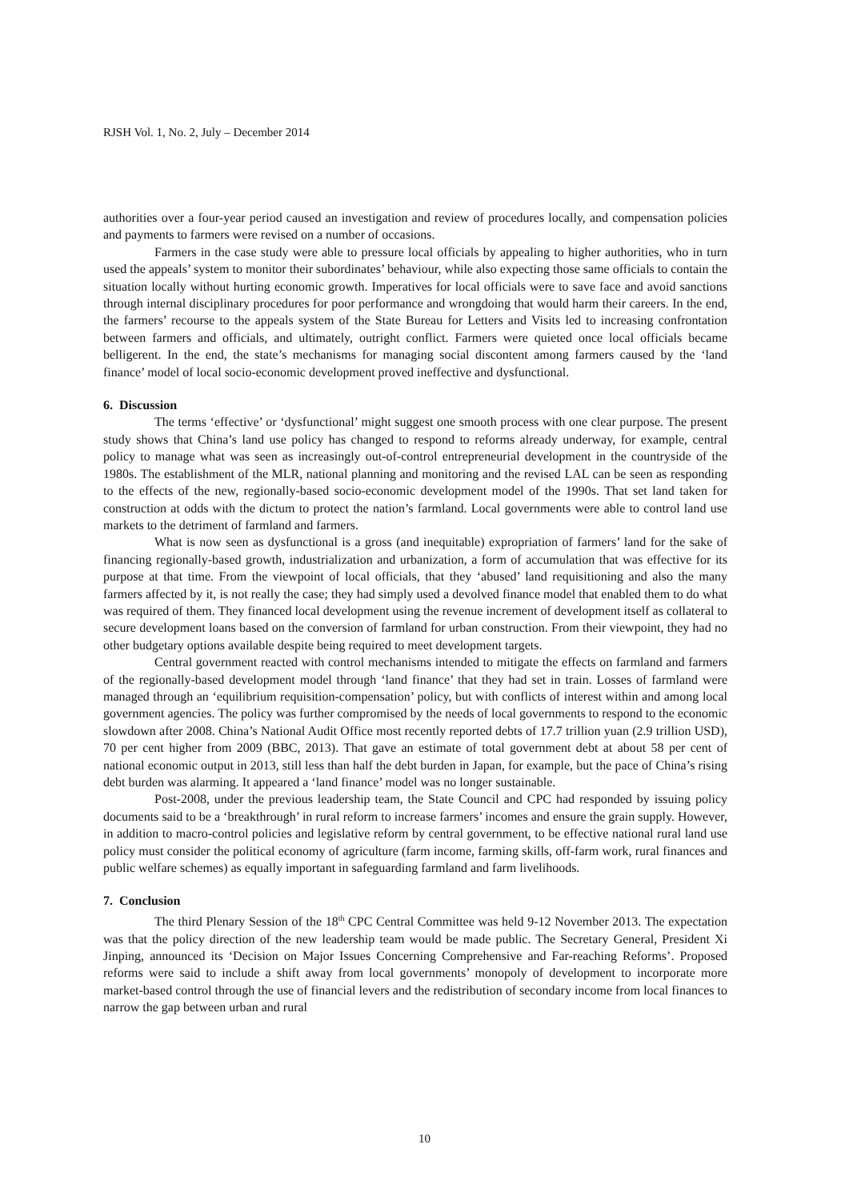RJSH Vol. 1, No. 2, July – December 2014
authorities over a four-year period caused an investigation and review of procedures locally, and compensation policies and payments to farmers were revised on a number of occasions.
Farmers in the case study were able to pressure local officials by appealing to higher authorities, who in turn used the appeals’ system to monitor their subordinates’ behaviour, while also expecting those same officials to contain the situation locally without hurting economic growth. Imperatives for local officials were to save face and avoid sanctions through internal disciplinary procedures for poor performance and wrongdoing that would harm their careers. In the end, the farmers’ recourse to the appeals system of the State Bureau for Letters and Visits led to increasing confrontation between farmers and officials, and ultimately, outright conflict. Farmers were quieted once local officials became belligerent. In the end, the state’s mechanisms for managing social discontent among farmers caused by the ‘land finance’ model of local socio-economic development proved ineffective and dysfunctional.
6. Discussion
The terms ‘effective’ or ‘dysfunctional’ might suggest one smooth process with one clear purpose. The present study shows that China’s land use policy has changed to respond to reforms already underway, for example, central policy to manage what was seen as increasingly out-of-control entrepreneurial development in the countryside of the 1980s. The establishment of the MLR, national planning and monitoring and the revised LAL can be seen as responding to the effects of the new, regionally-based socio-economic development model of the 1990s. That set land taken for construction at odds with the dictum to protect the nation’s farmland. Local governments were able to control land use markets to the detriment of farmland and farmers.
What is now seen as dysfunctional is a gross (and inequitable) expropriation of farmers’ land for the sake of financing regionally-based growth, industrialization and urbanization, a form of accumulation that was effective for its purpose at that time. From the viewpoint of local officials, that they ‘abused’ land requisitioning and also the many farmers affected by it, is not really the case; they had simply used a devolved finance model that enabled them to do what was required of them. They financed local development using the revenue increment of development itself as collateral to secure development loans based on the conversion of farmland for urban construction. From their viewpoint, they had no other budgetary options available despite being required to meet development targets.
Central government reacted with control mechanisms intended to mitigate the effects on farmland and farmers of the regionally-based development model through ‘land finance’ that they had set in train. Losses of farmland were managed through an ‘equilibrium requisition-compensation’ policy, but with conflicts of interest within and among local government agencies. The policy was further compromised by the needs of local governments to respond to the economic slowdown after 2008. China’s National Audit Office most recently reported debts of 17.7 trillion yuan (2.9 trillion USD), 70 per cent higher from 2009 (BBC, 2013). That gave an estimate of total government debt at about 58 per cent of national economic output in 2013, still less than half the debt burden in Japan, for example, but the pace of China’s rising debt burden was alarming. It appeared a ‘land finance’ model was no longer sustainable.
Post-2008, under the previous leadership team, the State Council and CPC had responded by issuing policy documents said to be a ‘breakthrough’ in rural reform to increase farmers’ incomes and ensure the grain supply. However, in addition to macro-control policies and legislative reform by central government, to be effective national rural land use policy must consider the political economy of agriculture (farm income, farming skills, off-farm work, rural finances and public welfare schemes) as equally important in safeguarding farmland and farm livelihoods.
7. Conclusion
The third Plenary Session of the 18<sup>th</sup> CPC Central Committee was held 9-12 November 2013. The expectation was that the policy direction of the new leadership team would be made public. The Secretary General, President Xi Jinping, announced its ‘Decision on Major Issues Concerning Comprehensive and Far-reaching Reforms’. Proposed reforms were said to include a shift away from local governments’ monopoly of development to incorporate more market-based control through the use of financial levers and the redistribution of secondary income from local finances to narrow the gap between urban and rural
10